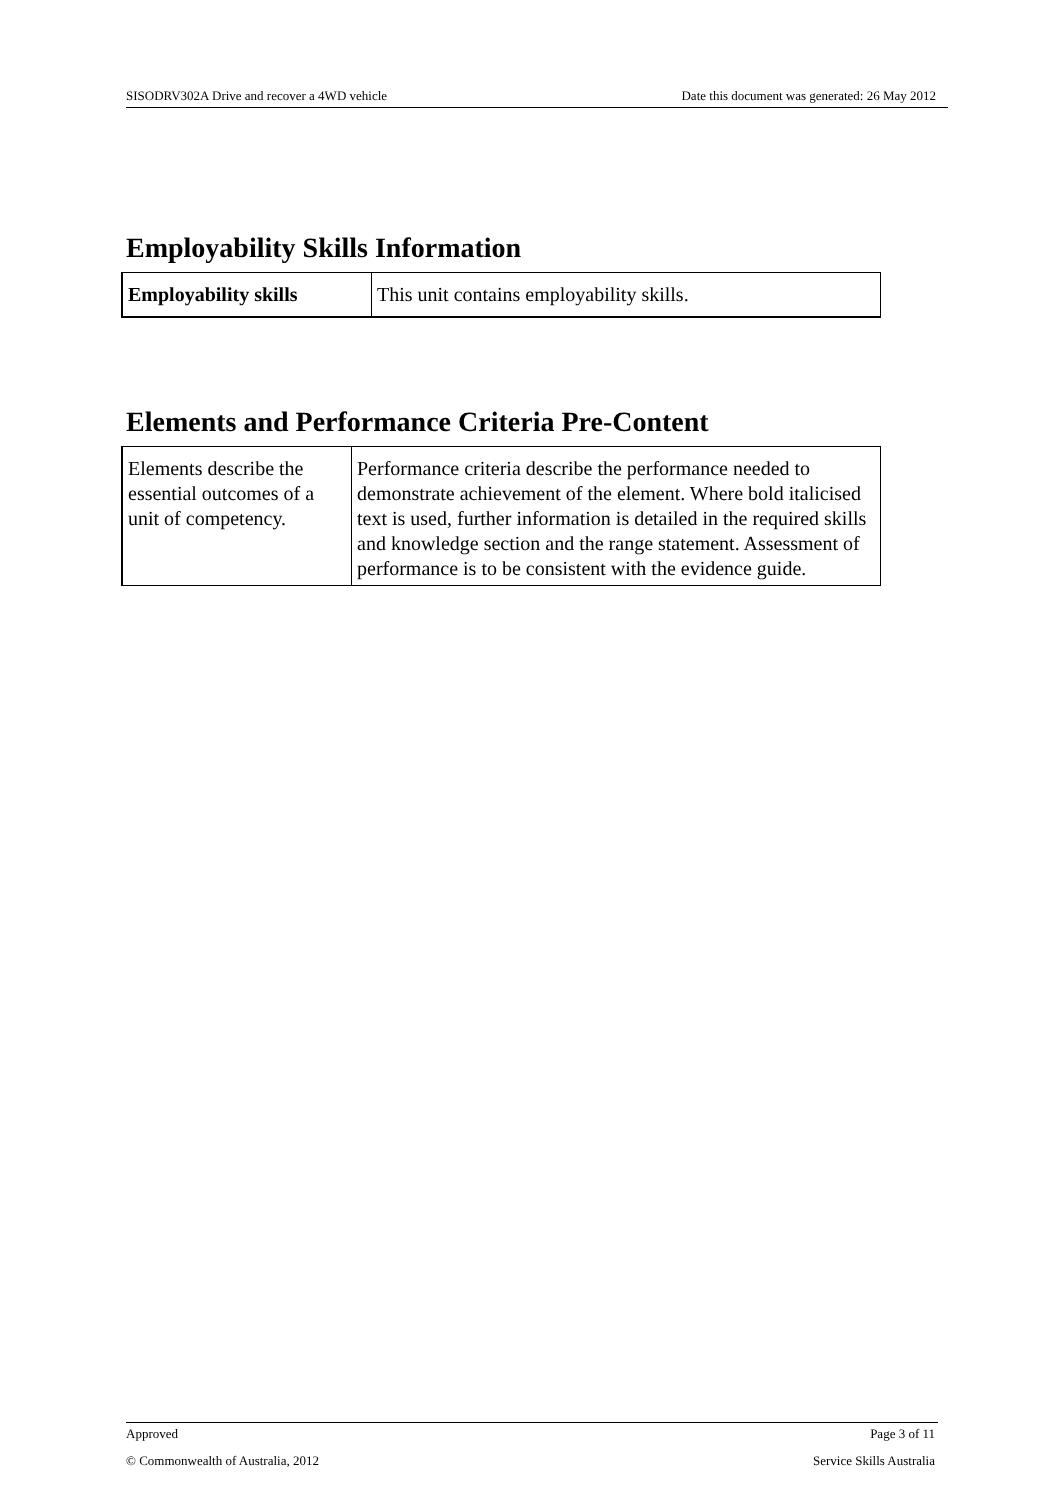SISODRV302A Drive and recover a 4WD vehicle Date this document was generated: 26 May 2012
Employability Skills Information
| Employability skills | This unit contains employability skills. |
Elements and Performance Criteria Pre-Content
| Elements describe the essential outcomes of a unit of competency. | Performance criteria describe the performance needed to demonstrate achievement of the element. Where bold italicised text is used, further information is detailed in the required skills and knowledge section and the range statement. Assessment of performance is to be consistent with the evidence guide. |
Approved Page 3 of 11
© Commonwealth of Australia, 2012 Service Skills Australia